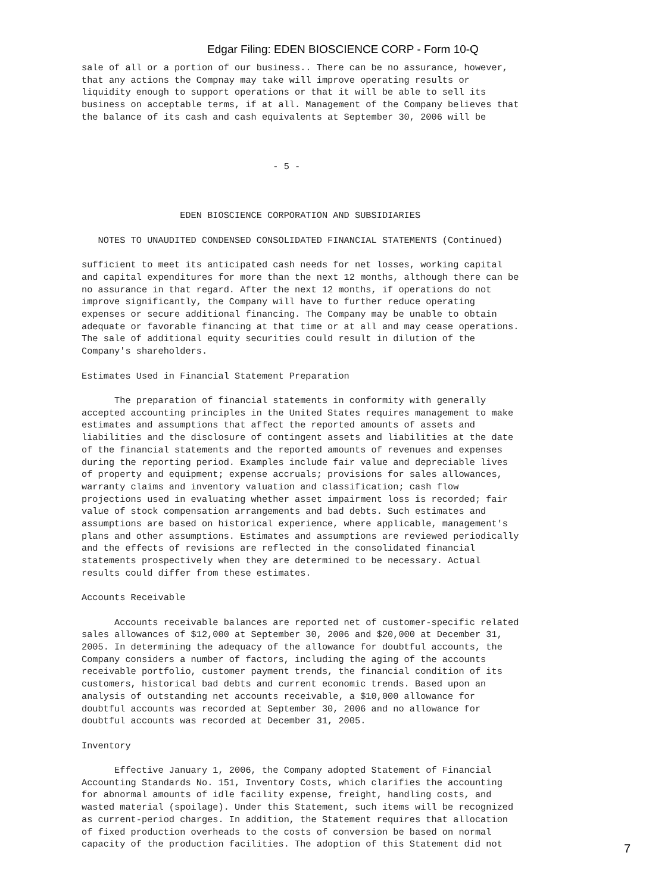Edgar Filing: EDEN BIOSCIENCE CORP - Form 10-Q
sale of all or a portion of our business.. There can be no assurance, however,
that any actions the Compnay may take will improve operating results or
liquidity enough to support operations or that it will be able to sell its
business on acceptable terms, if at all. Management of the Company believes that
the balance of its cash and cash equivalents at September 30, 2006 will be



                                   - 5 -



                  EDEN BIOSCIENCE CORPORATION AND SUBSIDIARIES

   NOTES TO UNAUDITED CONDENSED CONSOLIDATED FINANCIAL STATEMENTS (Continued)

sufficient to meet its anticipated cash needs for net losses, working capital
and capital expenditures for more than the next 12 months, although there can be
no assurance in that regard. After the next 12 months, if operations do not
improve significantly, the Company will have to further reduce operating
expenses or secure additional financing. The Company may be unable to obtain
adequate or favorable financing at that time or at all and may cease operations.
The sale of additional equity securities could result in dilution of the
Company's shareholders.

Estimates Used in Financial Statement Preparation

      The preparation of financial statements in conformity with generally
accepted accounting principles in the United States requires management to make
estimates and assumptions that affect the reported amounts of assets and
liabilities and the disclosure of contingent assets and liabilities at the date
of the financial statements and the reported amounts of revenues and expenses
during the reporting period. Examples include fair value and depreciable lives
of property and equipment; expense accruals; provisions for sales allowances,
warranty claims and inventory valuation and classification; cash flow
projections used in evaluating whether asset impairment loss is recorded; fair
value of stock compensation arrangements and bad debts. Such estimates and
assumptions are based on historical experience, where applicable, management's
plans and other assumptions. Estimates and assumptions are reviewed periodically
and the effects of revisions are reflected in the consolidated financial
statements prospectively when they are determined to be necessary. Actual
results could differ from these estimates.

Accounts Receivable

      Accounts receivable balances are reported net of customer-specific related
sales allowances of $12,000 at September 30, 2006 and $20,000 at December 31,
2005. In determining the adequacy of the allowance for doubtful accounts, the
Company considers a number of factors, including the aging of the accounts
receivable portfolio, customer payment trends, the financial condition of its
customers, historical bad debts and current economic trends. Based upon an
analysis of outstanding net accounts receivable, a $10,000 allowance for
doubtful accounts was recorded at September 30, 2006 and no allowance for
doubtful accounts was recorded at December 31, 2005.

Inventory

      Effective January 1, 2006, the Company adopted Statement of Financial
Accounting Standards No. 151, Inventory Costs, which clarifies the accounting
for abnormal amounts of idle facility expense, freight, handling costs, and
wasted material (spoilage). Under this Statement, such items will be recognized
as current-period charges. In addition, the Statement requires that allocation
of fixed production overheads to the costs of conversion be based on normal
capacity of the production facilities. The adoption of this Statement did not
7